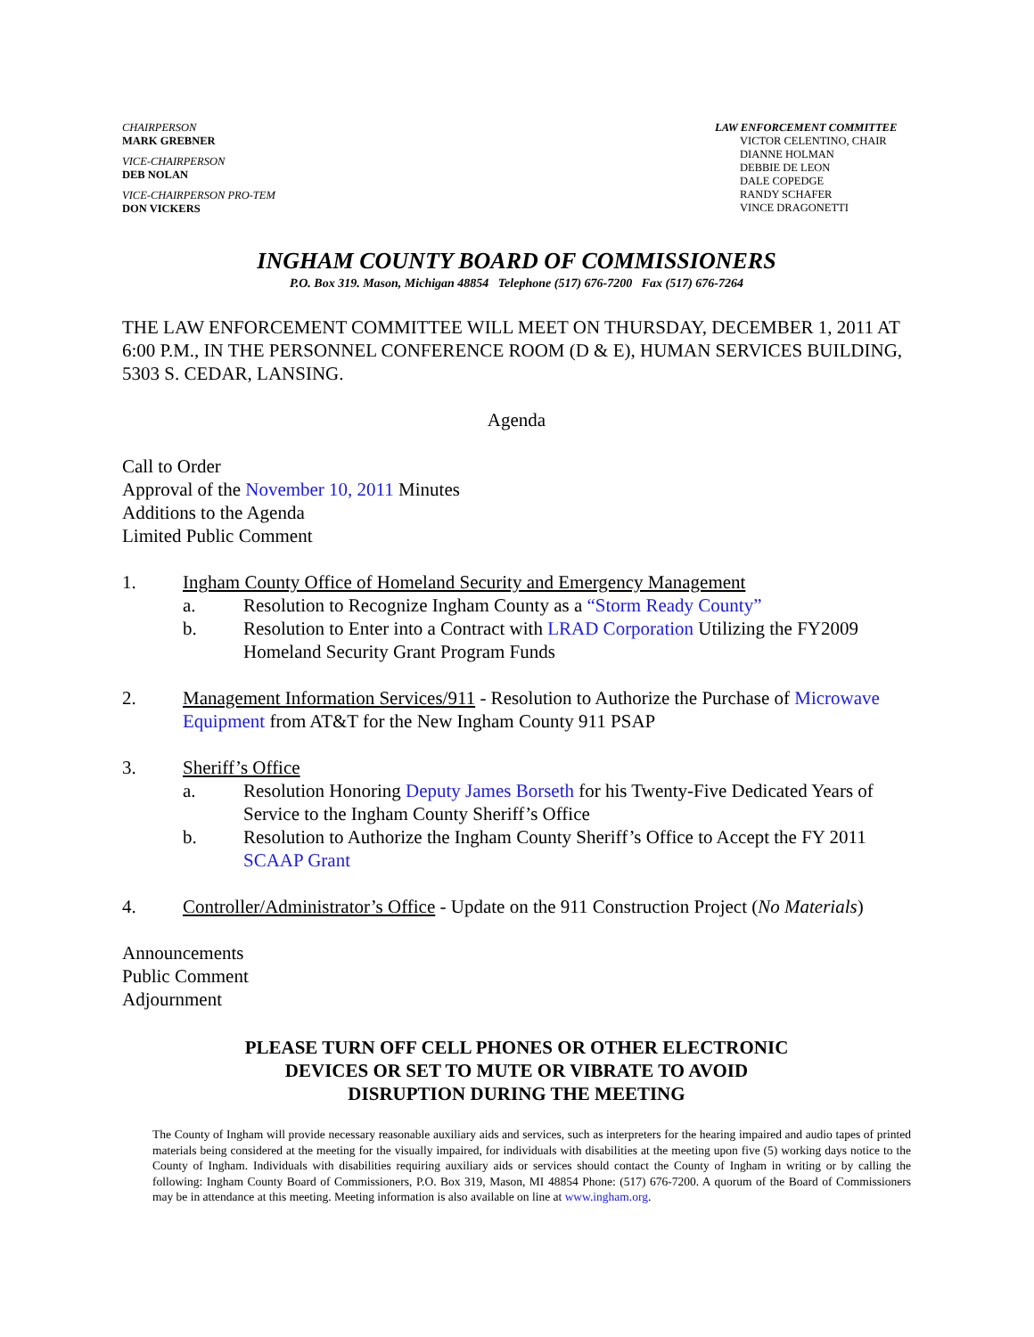CHAIRPERSON
MARK GREBNER
VICE-CHAIRPERSON
DEB NOLAN
VICE-CHAIRPERSON PRO-TEM
DON VICKERS
LAW ENFORCEMENT COMMITTEE
VICTOR CELENTINO, CHAIR
DIANNE HOLMAN
DEBBIE DE LEON
DALE COPEDGE
RANDY SCHAFER
VINCE DRAGONETTI
INGHAM COUNTY BOARD OF COMMISSIONERS
P.O. Box 319. Mason, Michigan 48854 Telephone (517) 676-7200 Fax (517) 676-7264
THE LAW ENFORCEMENT COMMITTEE WILL MEET ON THURSDAY, DECEMBER 1, 2011 AT 6:00 P.M., IN THE PERSONNEL CONFERENCE ROOM (D & E), HUMAN SERVICES BUILDING, 5303 S. CEDAR, LANSING.
Agenda
Call to Order
Approval of the November 10, 2011 Minutes
Additions to the Agenda
Limited Public Comment
1. Ingham County Office of Homeland Security and Emergency Management
a. Resolution to Recognize Ingham County as a “Storm Ready County”
b. Resolution to Enter into a Contract with LRAD Corporation Utilizing the FY2009 Homeland Security Grant Program Funds
2. Management Information Services/911 - Resolution to Authorize the Purchase of Microwave Equipment from AT&T for the New Ingham County 911 PSAP
3. Sheriff’s Office
a. Resolution Honoring Deputy James Borseth for his Twenty-Five Dedicated Years of Service to the Ingham County Sheriff’s Office
b. Resolution to Authorize the Ingham County Sheriff’s Office to Accept the FY 2011 SCAAP Grant
4. Controller/Administrator’s Office - Update on the 911 Construction Project (No Materials)
Announcements
Public Comment
Adjournment
PLEASE TURN OFF CELL PHONES OR OTHER ELECTRONIC
DEVICES OR SET TO MUTE OR VIBRATE TO AVOID
DISRUPTION DURING THE MEETING
The County of Ingham will provide necessary reasonable auxiliary aids and services, such as interpreters for the hearing impaired and audio tapes of printed materials being considered at the meeting for the visually impaired, for individuals with disabilities at the meeting upon five (5) working days notice to the County of Ingham. Individuals with disabilities requiring auxiliary aids or services should contact the County of Ingham in writing or by calling the following: Ingham County Board of Commissioners, P.O. Box 319, Mason, MI 48854 Phone: (517) 676-7200. A quorum of the Board of Commissioners may be in attendance at this meeting. Meeting information is also available on line at www.ingham.org.